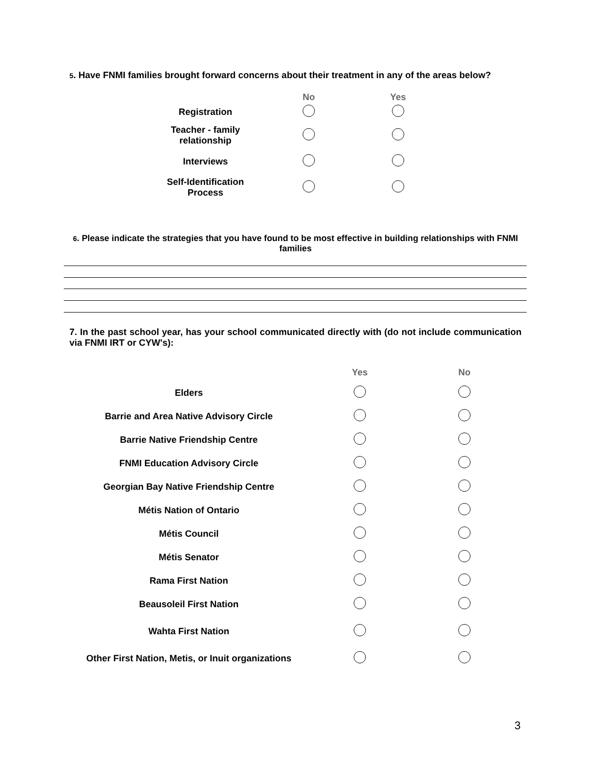5. Have FNMI families brought forward concerns about their treatment in any of the areas below?
| | No | Yes |
| Registration | | |
| Teacher - family relationship | | |
| Interviews | | |
| Self-Identification Process | | |
6. Please indicate the strategies that you have found to be most effective in building relationships with FNMI families
7. In the past school year, has your school communicated directly with (do not include communication via FNMI IRT or CYW's):
| | Yes | No |
| Elders | | |
| Barrie and Area Native Advisory Circle | | |
| Barrie Native Friendship Centre | | |
| FNMI Education Advisory Circle | | |
| Georgian Bay Native Friendship Centre | | |
| Métis Nation of Ontario | | |
| Métis Council | | |
| Métis Senator | | |
| Rama First Nation | | |
| Beausoleil First Nation | | |
| Wahta First Nation | | |
| Other First Nation, Metis, or Inuit organizations | | |
3